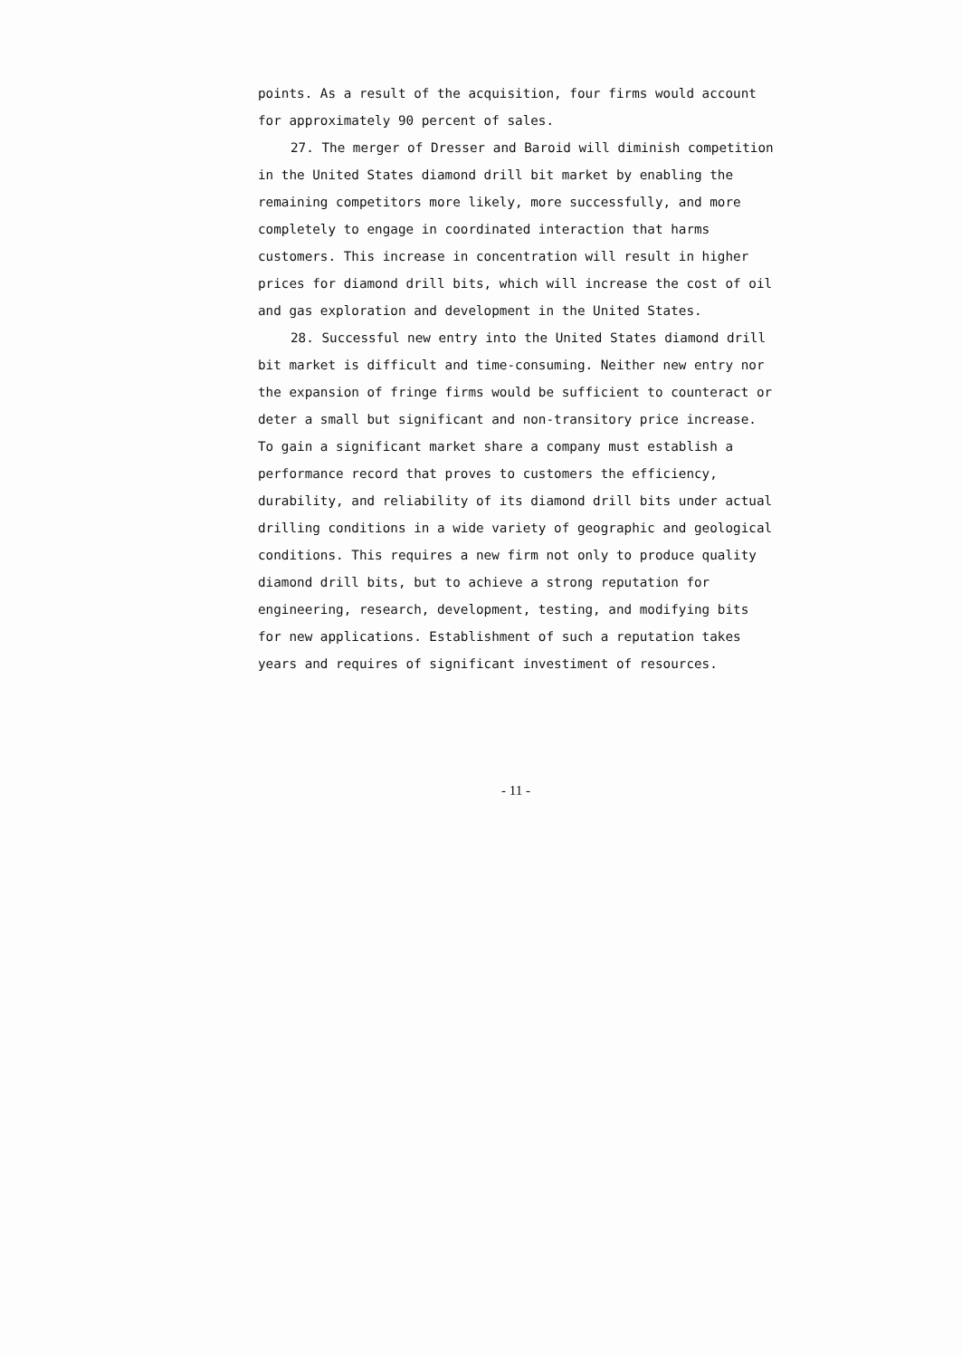points. As a result of the acquisition, four firms would account for approximately 90 percent of sales.
27. The merger of Dresser and Baroid will diminish competition in the United States diamond drill bit market by enabling the remaining competitors more likely, more successfully, and more completely to engage in coordinated interaction that harms customers. This increase in concentration will result in higher prices for diamond drill bits, which will increase the cost of oil and gas exploration and development in the United States.
28. Successful new entry into the United States diamond drill bit market is difficult and time-consuming. Neither new entry nor the expansion of fringe firms would be sufficient to counteract or deter a small but significant and non-transitory price increase. To gain a significant market share a company must establish a performance record that proves to customers the efficiency, durability, and reliability of its diamond drill bits under actual drilling conditions in a wide variety of geographic and geological conditions. This requires a new firm not only to produce quality diamond drill bits, but to achieve a strong reputation for engineering, research, development, testing, and modifying bits for new applications. Establishment of such a reputation takes years and requires of significant investiment of resources.
- 11 -